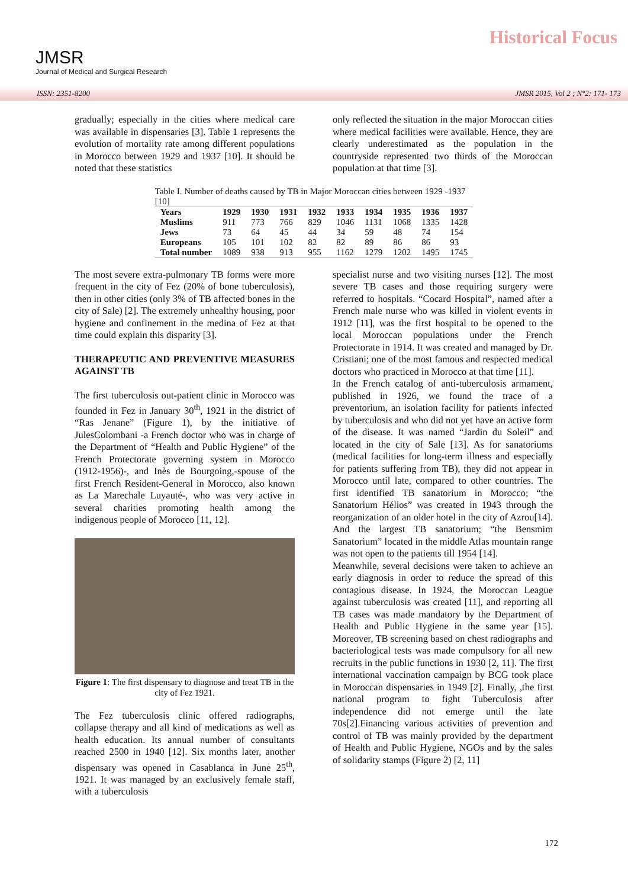JMSR
Journal of Medical and Surgical Research
Historical Focus
ISSN: 2351-8200 JMSR 2015, Vol 2 ; N°2: 171- 173
gradually; especially in the cities where medical care was available in dispensaries [3]. Table 1 represents the evolution of mortality rate among different populations in Morocco between 1929 and 1937 [10]. It should be noted that these statistics
only reflected the situation in the major Moroccan cities where medical facilities were available. Hence, they are clearly underestimated as the population in the countryside represented two thirds of the Moroccan population at that time [3].
Table I. Number of deaths caused by TB in Major Moroccan cities between 1929 -1937 [10]
| Years | 1929 | 1930 | 1931 | 1932 | 1933 | 1934 | 1935 | 1936 | 1937 |
| --- | --- | --- | --- | --- | --- | --- | --- | --- | --- |
| Muslims | 911 | 773 | 766 | 829 | 1046 | 1131 | 1068 | 1335 | 1428 |
| Jews | 73 | 64 | 45 | 44 | 34 | 59 | 48 | 74 | 154 |
| Europeans | 105 | 101 | 102 | 82 | 82 | 89 | 86 | 86 | 93 |
| Total number | 1089 | 938 | 913 | 955 | 1162 | 1279 | 1202 | 1495 | 1745 |
The most severe extra-pulmonary TB forms were more frequent in the city of Fez (20% of bone tuberculosis), then in other cities (only 3% of TB affected bones in the city of Sale) [2]. The extremely unhealthy housing, poor hygiene and confinement in the medina of Fez at that time could explain this disparity [3].
THERAPEUTIC AND PREVENTIVE MEASURES AGAINST TB
The first tuberculosis out-patient clinic in Morocco was founded in Fez in January 30<sup>th</sup>, 1921 in the district of “Ras Jenane” (Figure 1), by the initiative of JulesColombani -a French doctor who was in charge of the Department of “Health and Public Hygiene” of the French Protectorate governing system in Morocco (1912-1956)-, and Inès de Bourgoing,-spouse of the first French Resident-General in Morocco, also known as La Marechale Luyauté-, who was very active in several charities promoting health among the indigenous people of Morocco [11, 12].
Figure 1: The first dispensary to diagnose and treat TB in the city of Fez 1921.
The Fez tuberculosis clinic offered radiographs, collapse therapy and all kind of medications as well as health education. Its annual number of consultants reached 2500 in 1940 [12]. Six months later, another dispensary was opened in Casablanca in June 25<sup>th</sup>, 1921. It was managed by an exclusively female staff, with a tuberculosis
specialist nurse and two visiting nurses [12]. The most severe TB cases and those requiring surgery were referred to hospitals. “Cocard Hospital”, named after a French male nurse who was killed in violent events in 1912 [11], was the first hospital to be opened to the local Moroccan populations under the French Protectorate in 1914. It was created and managed by Dr. Cristiani; one of the most famous and respected medical doctors who practiced in Morocco at that time [11].
In the French catalog of anti-tuberculosis armament, published in 1926, we found the trace of a preventorium, an isolation facility for patients infected by tuberculosis and who did not yet have an active form of the disease. It was named “Jardin du Soleil” and located in the city of Sale [13]. As for sanatoriums (medical facilities for long-term illness and especially for patients suffering from TB), they did not appear in Morocco until late, compared to other countries. The first identified TB sanatorium in Morocco; “the Sanatorium Hélios” was created in 1943 through the reorganization of an older hotel in the city of Azrou[14]. And the largest TB sanatorium; “the Bensmim Sanatorium” located in the middle Atlas mountain range was not open to the patients till 1954 [14].
Meanwhile, several decisions were taken to achieve an early diagnosis in order to reduce the spread of this contagious disease. In 1924, the Moroccan League against tuberculosis was created [11], and reporting all TB cases was made mandatory by the Department of Health and Public Hygiene in the same year [15]. Moreover, TB screening based on chest radiographs and bacteriological tests was made compulsory for all new recruits in the public functions in 1930 [2, 11]. The first international vaccination campaign by BCG took place in Moroccan dispensaries in 1949 [2]. Finally, ,the first national program to fight Tuberculosis after independence did not emerge until the late 70s[2].Financing various activities of prevention and control of TB was mainly provided by the department of Health and Public Hygiene, NGOs and by the sales of solidarity stamps (Figure 2) [2, 11]
172